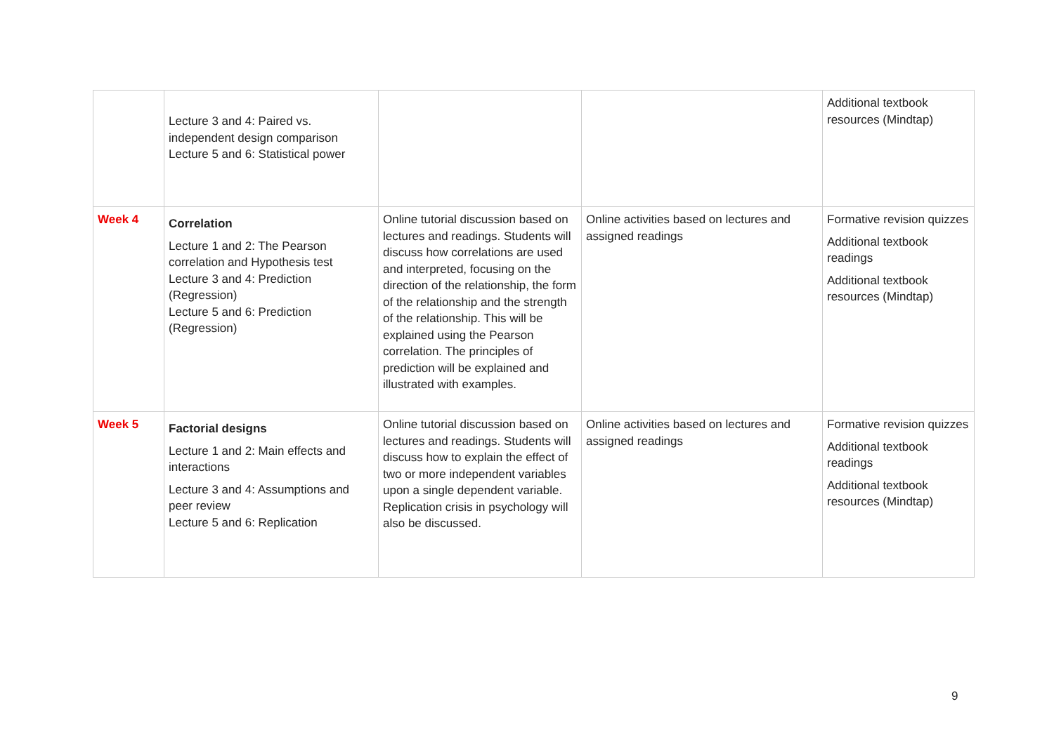| | Lecture 3 and 4: Paired vs. independent design comparison Lecture 5 and 6: Statistical power | | | Additional textbook resources (Mindtap) |
| Week 4 | Correlation Lecture 1 and 2: The Pearson correlation and Hypothesis test Lecture 3 and 4: Prediction (Regression) Lecture 5 and 6: Prediction (Regression) | Online tutorial discussion based on lectures and readings. Students will discuss how correlations are used and interpreted, focusing on the direction of the relationship, the form of the relationship and the strength of the relationship. This will be explained using the Pearson correlation. The principles of prediction will be explained and illustrated with examples. | Online activities based on lectures and assigned readings | Formative revision quizzes Additional textbook readings Additional textbook resources (Mindtap) |
| Week 5 | Factorial designs Lecture 1 and 2: Main effects and interactions Lecture 3 and 4: Assumptions and peer review Lecture 5 and 6: Replication | Online tutorial discussion based on lectures and readings. Students will discuss how to explain the effect of two or more independent variables upon a single dependent variable. Replication crisis in psychology will also be discussed. | Online activities based on lectures and assigned readings | Formative revision quizzes Additional textbook readings Additional textbook resources (Mindtap) |
9